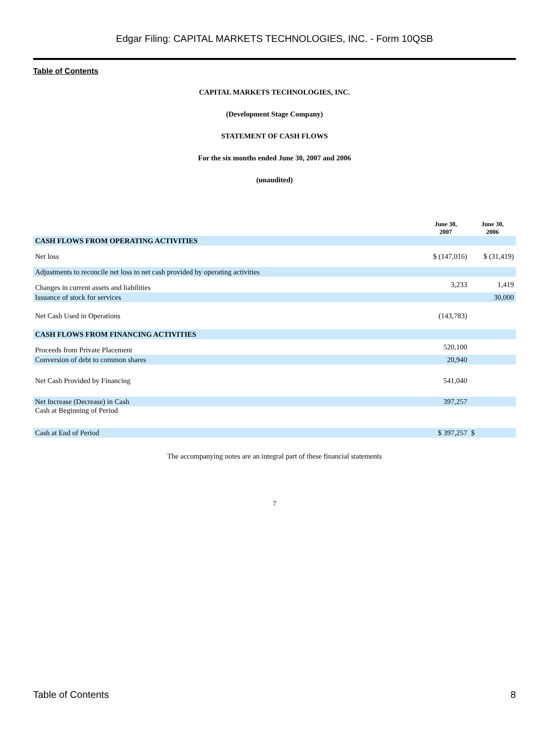Edgar Filing: CAPITAL MARKETS TECHNOLOGIES, INC. - Form 10QSB
Table of Contents
CAPITAL MARKETS TECHNOLOGIES, INC.
(Development Stage Company)
STATEMENT OF CASH FLOWS
For the six months ended June 30, 2007 and 2006
(unaudited)
| | June 30, 2007 | June 30, 2006 |
| --- | --- | --- |
| CASH FLOWS FROM OPERATING ACTIVITIES | | |
| Net loss | $ (147,016) | $ (31,419) |
| Adjustments to reconcile net loss to net cash provided by operating activities | | |
| Changes in current assets and liabilities | 3,233 | 1,419 |
| Issuance of stock for services | | 30,000 |
| Net Cash Used in Operations | (143,783) | |
| CASH FLOWS FROM FINANCING ACTIVITIES | | |
| Proceeds from Private Placement | 520,100 | |
| Conversion of debt to common shares | 20,940 | |
| Net Cash Provided by Financing | 541,040 | |
| Net Increase (Decrease) in Cash | 397,257 | |
| Cash at Beginning of Period | | |
| Cash at End of Period | $ 397,257 | $ |
The accompanying notes are an integral part of these financial statements
7
Table of Contents 8